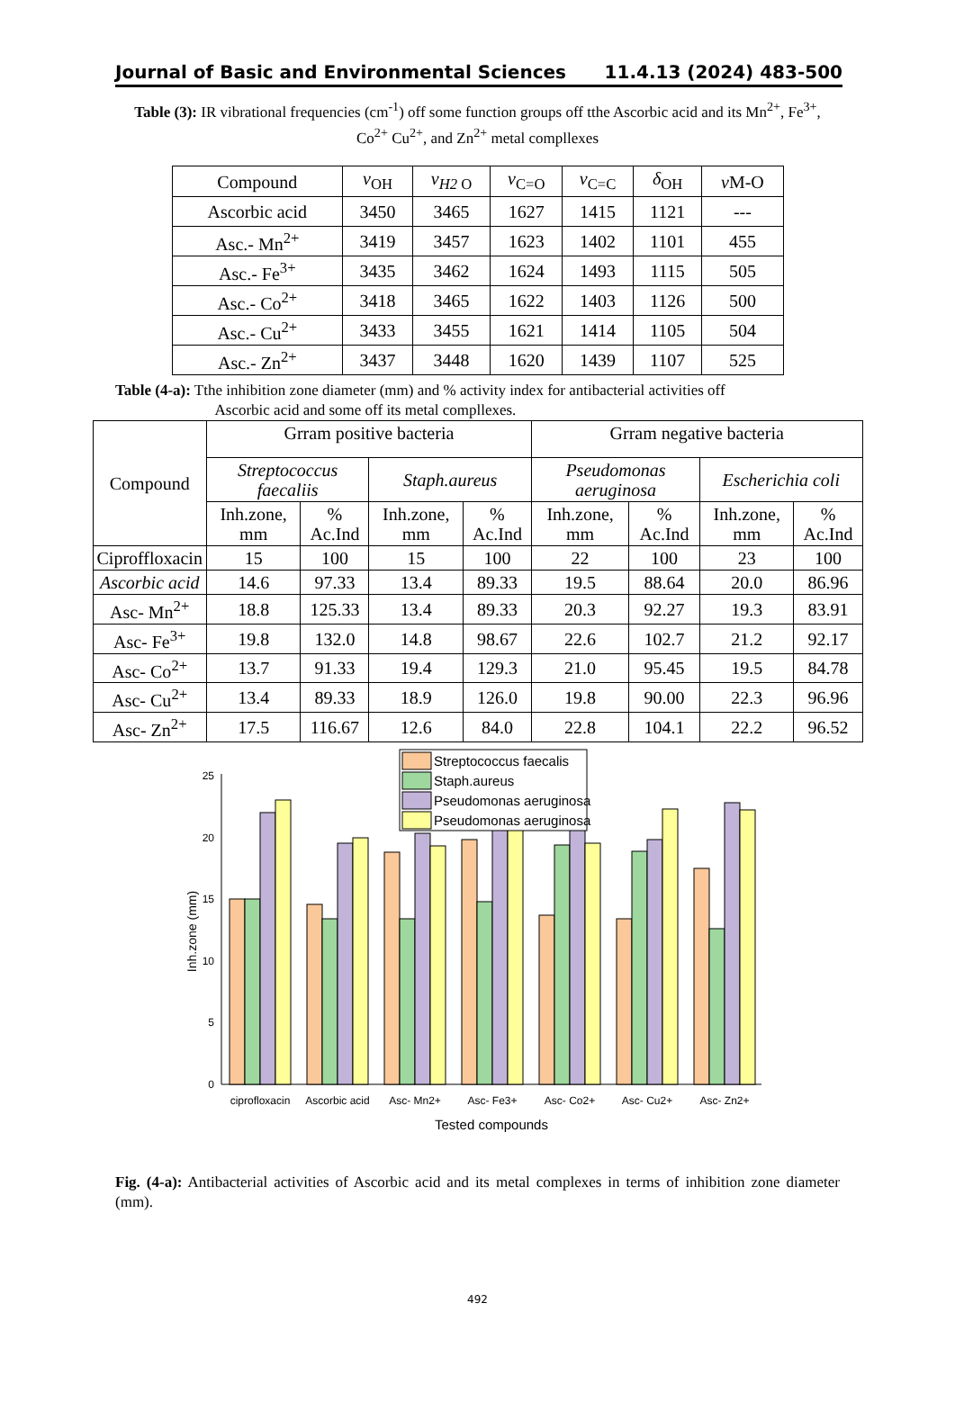Journal of Basic and Environmental Sciences 11.4.13 (2024) 483-500
Table (3): IR vibrational frequencies (cm<sup>-1</sup>) off some function groups off tthe Ascorbic acid and its Mn<sup>2+</sup>, Fe<sup>3+</sup>, Co<sup>2+</sup> Cu<sup>2+</sup>, and Zn<sup>2+</sup> metal compllexes
| Compound | v<sub>OH</sub> | v<sub>H2</sub><sub>O</sub> | v<sub>C=O</sub> | v<sub>C=C</sub> | δ<sub>OH</sub> | v M-O |
| --- | --- | --- | --- | --- | --- | --- |
| Ascorbic acid | 3450 | 3465 | 1627 | 1415 | 1121 | --- |
| Asc.- Mn<sup>2+</sup> | 3419 | 3457 | 1623 | 1402 | 1101 | 455 |
| Asc.- Fe<sup>3+</sup> | 3435 | 3462 | 1624 | 1493 | 1115 | 505 |
| Asc.- Co<sup>2+</sup> | 3418 | 3465 | 1622 | 1403 | 1126 | 500 |
| Asc.- Cu<sup>2+</sup> | 3433 | 3455 | 1621 | 1414 | 1105 | 504 |
| Asc.- Zn<sup>2+</sup> | 3437 | 3448 | 1620 | 1439 | 1107 | 525 |
Table (4-a): Tthe inhibition zone diameter (mm) and % activity index for antibacterial activities off
Ascorbic acid and some off its metal compllexes.
| Compound | Grram positive bacteria | | | | Grram negative bacteria | | | |
| --- | --- | --- | --- | --- | --- | --- | --- | --- |
| | Streptococcus faecaliis | | Staph.aureus | | Pseudomonas aeruginosa | | Escherichia coli | |
| | Inh.zone, mm | % Ac.Ind | Inh.zone, mm | % Ac.Ind | Inh.zone, mm | % Ac.Ind | Inh.zone, mm | % Ac.Ind |
| Ciproffloxacin | 15 | 100 | 15 | 100 | 22 | 100 | 23 | 100 |
| Ascorbic acid | 14.6 | 97.33 | 13.4 | 89.33 | 19.5 | 88.64 | 20.0 | 86.96 |
| Asc- Mn<sup>2+</sup> | 18.8 | 125.33 | 13.4 | 89.33 | 20.3 | 92.27 | 19.3 | 83.91 |
| Asc- Fe<sup>3+</sup> | 19.8 | 132.0 | 14.8 | 98.67 | 22.6 | 102.7 | 21.2 | 92.17 |
| Asc- Co<sup>2+</sup> | 13.7 | 91.33 | 19.4 | 129.3 | 21.0 | 95.45 | 19.5 | 84.78 |
| Asc- Cu<sup>2+</sup> | 13.4 | 89.33 | 18.9 | 126.0 | 19.8 | 90.00 | 22.3 | 96.96 |
| Asc- Zn<sup>2+</sup> | 17.5 | 116.67 | 12.6 | 84.0 | 22.8 | 104.1 | 22.2 | 96.52 |
0
5
10
15
20
25
ciprofloxacin
Ascorbic acid
Asc- Mn2+
Asc- Fe3+
Asc- Co2+
Asc- Cu2+
Asc- Zn2+
Tested compounds
Inh.zone (mm)
Streptococcus faecalis
Staph.aureus
Pseudomonas aeruginosa
Pseudomonas aeruginosa
Fig. (4-a): Antibacterial activities of Ascorbic acid and its metal complexes in terms of inhibition zone diameter (mm).
492